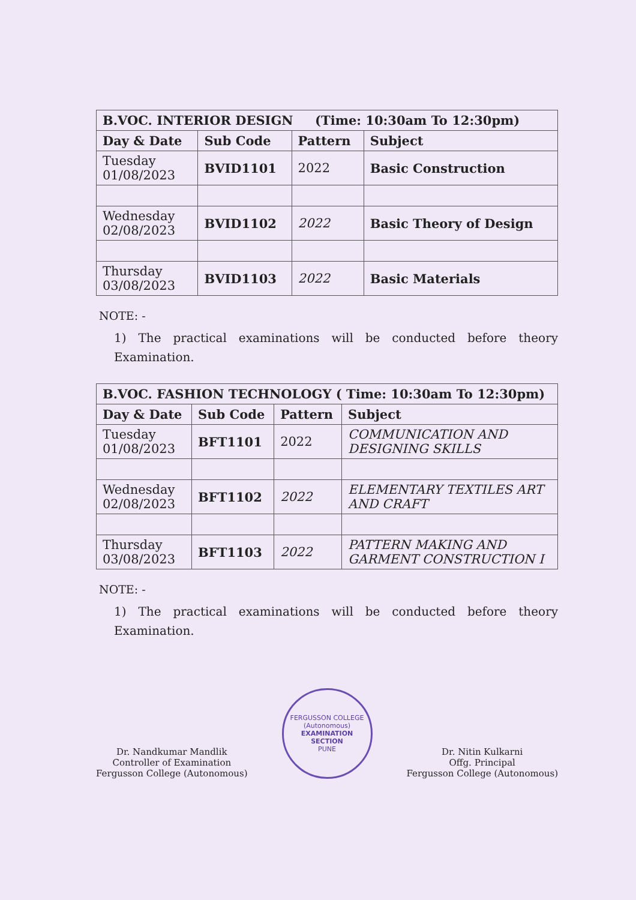| B.VOC. INTERIOR DESIGN (Time: 10:30am To 12:30pm) | | | |
| Day & Date | Sub Code | Pattern | Subject |
| Tuesday 01/08/2023 | BVID1101 | 2022 | Basic Construction |
| Wednesday 02/08/2023 | BVID1102 | 2022 | Basic Theory of Design |
| Thursday 03/08/2023 | BVID1103 | 2022 | Basic Materials |
NOTE: -
1) The practical examinations will be conducted before theory Examination.
| B.VOC. FASHION TECHNOLOGY ( Time: 10:30am To 12:30pm) | | | |
| Day & Date | Sub Code | Pattern | Subject |
| Tuesday 01/08/2023 | BFT1101 | 2022 | COMMUNICATION AND DESIGNING SKILLS |
| Wednesday 02/08/2023 | BFT1102 | 2022 | ELEMENTARY TEXTILES ART AND CRAFT |
| Thursday 03/08/2023 | BFT1103 | 2022 | PATTERN MAKING AND GARMENT CONSTRUCTION I |
NOTE: -
1) The practical examinations will be conducted before theory Examination.
Dr. Nandkumar Mandlik
Controller of Examination
Fergusson College (Autonomous)
FERGUSSON COLLEGE (Autonomous)
EXAMINATION
SECTION
PUNE
Dr. Nitin Kulkarni
Offg. Principal
Fergusson College (Autonomous)